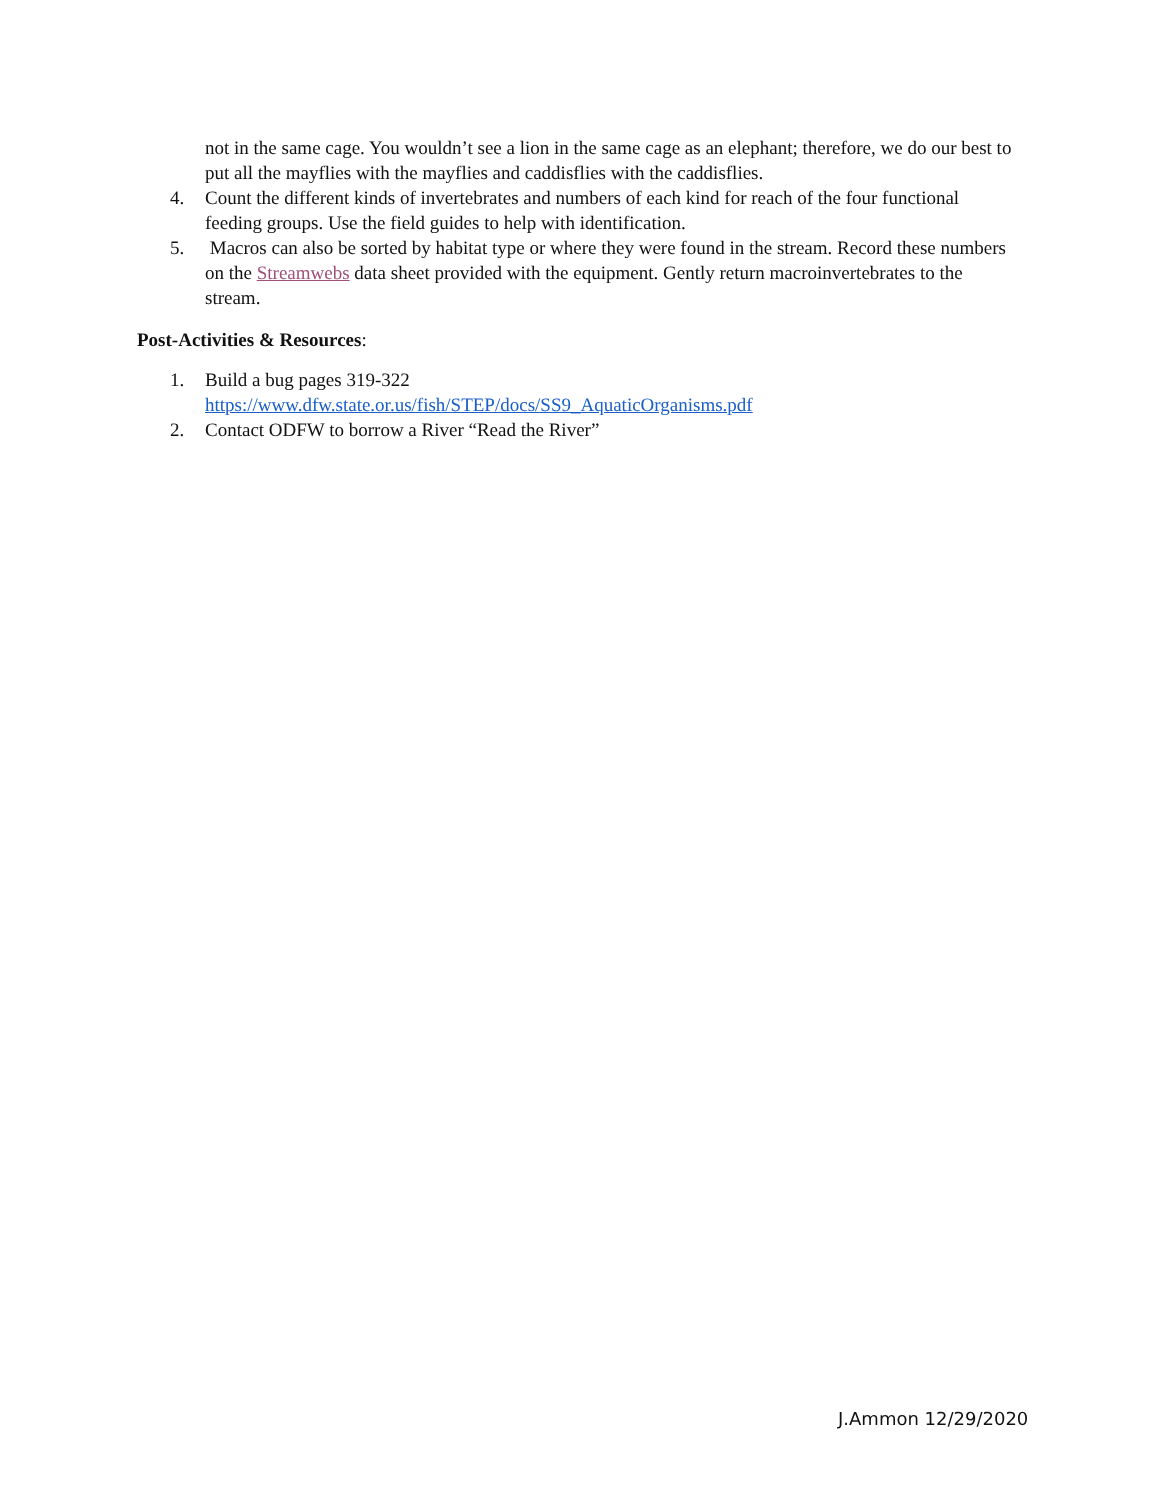not in the same cage. You wouldn’t see a lion in the same cage as an elephant; therefore, we do our best to put all the mayflies with the mayflies and caddisflies with the caddisflies.
4. Count the different kinds of invertebrates and numbers of each kind for reach of the four functional feeding groups. Use the field guides to help with identification.
5. Macros can also be sorted by habitat type or where they were found in the stream. Record these numbers on the Streamwebs data sheet provided with the equipment. Gently return macroinvertebrates to the stream.
Post-Activities & Resources:
1. Build a bug pages 319-322
https://www.dfw.state.or.us/fish/STEP/docs/SS9_AquaticOrganisms.pdf
2. Contact ODFW to borrow a River “Read the River”
J.Ammon 12/29/2020